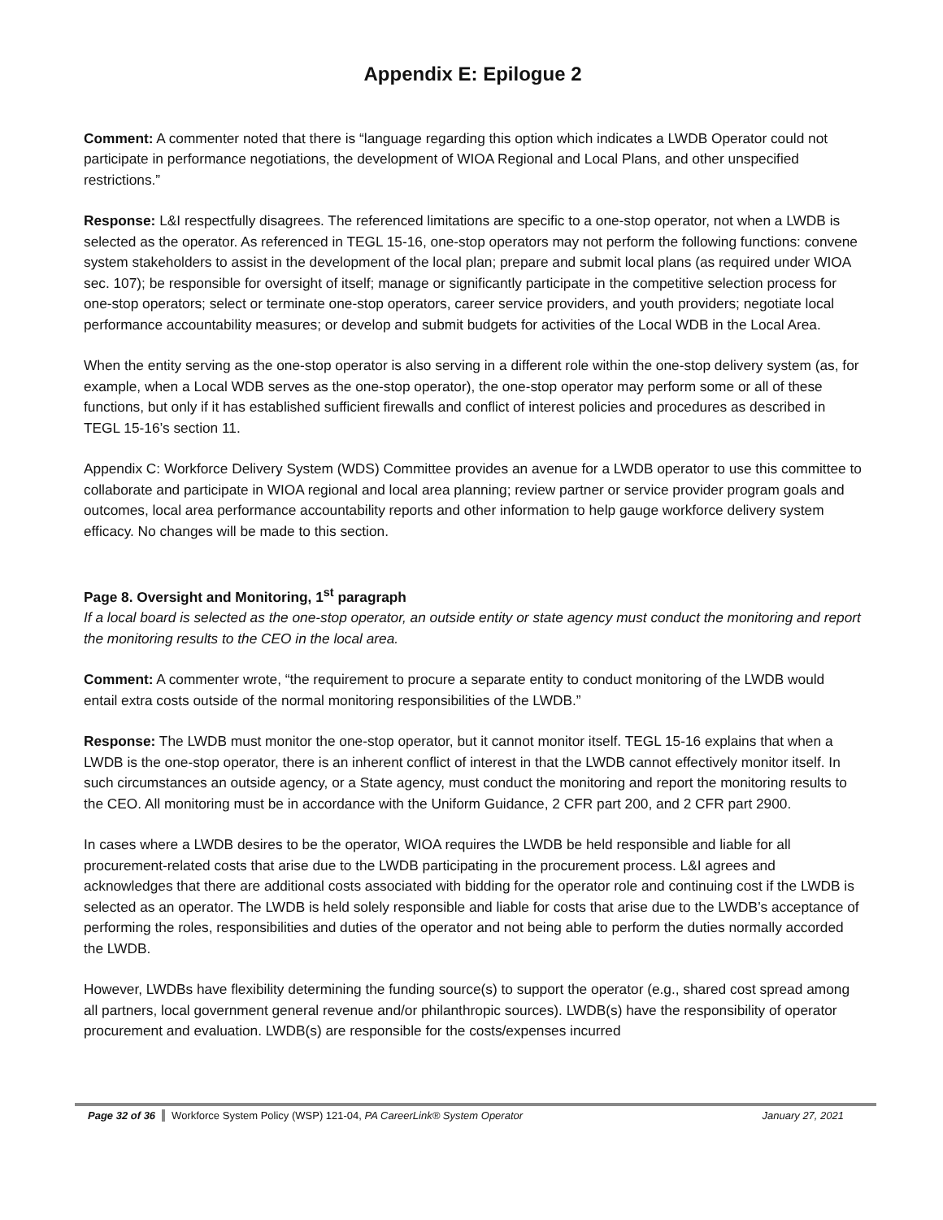Appendix E: Epilogue 2
Comment: A commenter noted that there is “language regarding this option which indicates a LWDB Operator could not participate in performance negotiations, the development of WIOA Regional and Local Plans, and other unspecified restrictions.”
Response: L&I respectfully disagrees. The referenced limitations are specific to a one-stop operator, not when a LWDB is selected as the operator. As referenced in TEGL 15-16, one-stop operators may not perform the following functions: convene system stakeholders to assist in the development of the local plan; prepare and submit local plans (as required under WIOA sec. 107); be responsible for oversight of itself; manage or significantly participate in the competitive selection process for one-stop operators; select or terminate one-stop operators, career service providers, and youth providers; negotiate local performance accountability measures; or develop and submit budgets for activities of the Local WDB in the Local Area.
When the entity serving as the one-stop operator is also serving in a different role within the one-stop delivery system (as, for example, when a Local WDB serves as the one-stop operator), the one-stop operator may perform some or all of these functions, but only if it has established sufficient firewalls and conflict of interest policies and procedures as described in TEGL 15-16’s section 11.
Appendix C: Workforce Delivery System (WDS) Committee provides an avenue for a LWDB operator to use this committee to collaborate and participate in WIOA regional and local area planning; review partner or service provider program goals and outcomes, local area performance accountability reports and other information to help gauge workforce delivery system efficacy. No changes will be made to this section.
Page 8. Oversight and Monitoring, 1<sup>st</sup> paragraph
If a local board is selected as the one-stop operator, an outside entity or state agency must conduct the monitoring and report the monitoring results to the CEO in the local area.
Comment: A commenter wrote, “the requirement to procure a separate entity to conduct monitoring of the LWDB would entail extra costs outside of the normal monitoring responsibilities of the LWDB.”
Response: The LWDB must monitor the one-stop operator, but it cannot monitor itself. TEGL 15-16 explains that when a LWDB is the one-stop operator, there is an inherent conflict of interest in that the LWDB cannot effectively monitor itself. In such circumstances an outside agency, or a State agency, must conduct the monitoring and report the monitoring results to the CEO. All monitoring must be in accordance with the Uniform Guidance, 2 CFR part 200, and 2 CFR part 2900.
In cases where a LWDB desires to be the operator, WIOA requires the LWDB be held responsible and liable for all procurement-related costs that arise due to the LWDB participating in the procurement process. L&I agrees and acknowledges that there are additional costs associated with bidding for the operator role and continuing cost if the LWDB is selected as an operator. The LWDB is held solely responsible and liable for costs that arise due to the LWDB’s acceptance of performing the roles, responsibilities and duties of the operator and not being able to perform the duties normally accorded the LWDB.
However, LWDBs have flexibility determining the funding source(s) to support the operator (e.g., shared cost spread among all partners, local government general revenue and/or philanthropic sources). LWDB(s) have the responsibility of operator procurement and evaluation. LWDB(s) are responsible for the costs/expenses incurred
Page 32 of 36 Workforce System Policy (WSP) 121-04, PA CareerLink® System Operator January 27, 2021